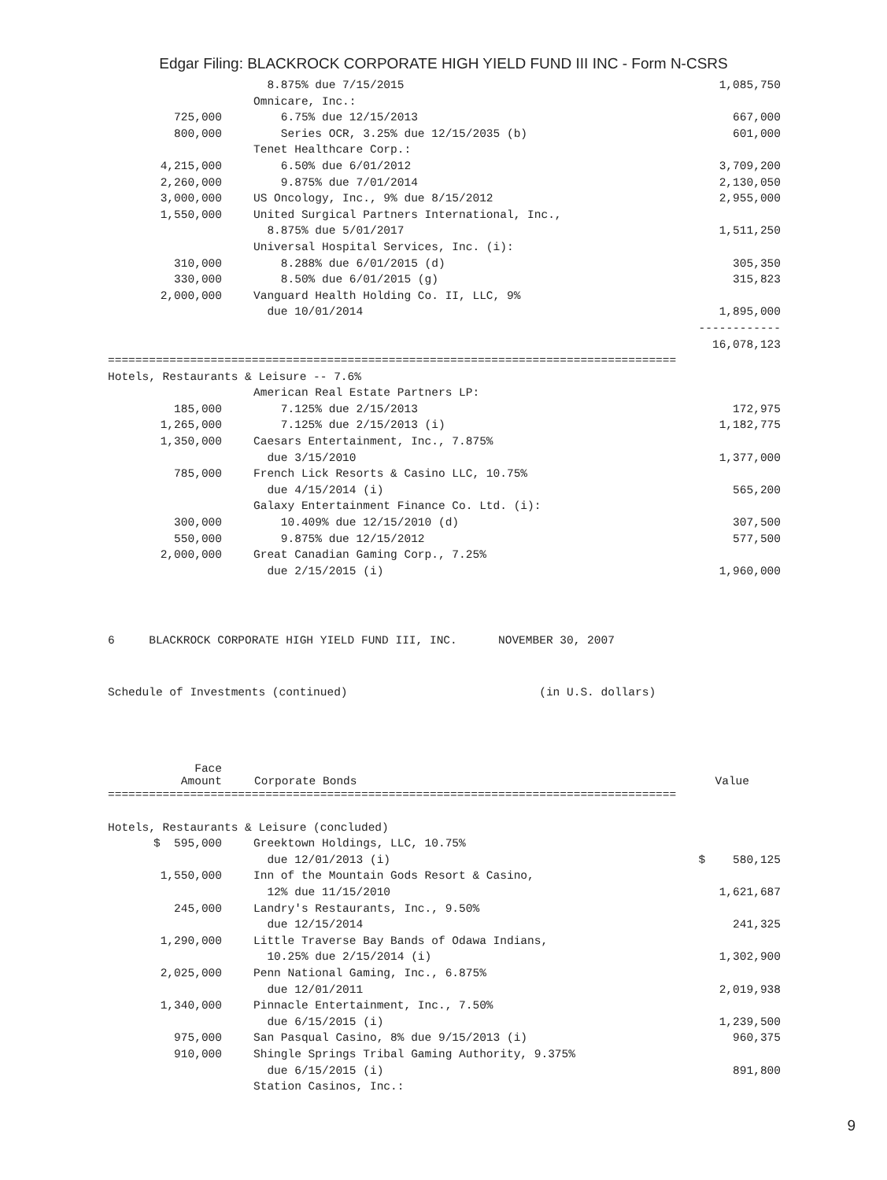Edgar Filing: BLACKROCK CORPORATE HIGH YIELD FUND III INC - Form N-CSRS
| | 8.875% due 7/15/2015 | 1,085,750 |
| | Omnicare, Inc.: | |
| 725,000 | 6.75% due 12/15/2013 | 667,000 |
| 800,000 | Series OCR, 3.25% due 12/15/2035 (b) | 601,000 |
| | Tenet Healthcare Corp.: | |
| 4,215,000 | 6.50% due 6/01/2012 | 3,709,200 |
| 2,260,000 | 9.875% due 7/01/2014 | 2,130,050 |
| 3,000,000 | US Oncology, Inc., 9% due 8/15/2012 | 2,955,000 |
| 1,550,000 | United Surgical Partners International, Inc., | |
| | 8.875% due 5/01/2017 | 1,511,250 |
| | Universal Hospital Services, Inc. (i): | |
| 310,000 | 8.288% due 6/01/2015 (d) | 305,350 |
| 330,000 | 8.50% due 6/01/2015 (g) | 315,823 |
| 2,000,000 | Vanguard Health Holding Co. II, LLC, 9% | |
| | due 10/01/2014 | 1,895,000 |
| | | ------------ |
| | | 16,078,123 |
| =================================================================================== | | |
| Hotels, Restaurants & Leisure -- 7.6% | | |
| | American Real Estate Partners LP: | |
| 185,000 | 7.125% due 2/15/2013 | 172,975 |
| 1,265,000 | 7.125% due 2/15/2013 (i) | 1,182,775 |
| 1,350,000 | Caesars Entertainment, Inc., 7.875% | |
| | due 3/15/2010 | 1,377,000 |
| 785,000 | French Lick Resorts & Casino LLC, 10.75% | |
| | due 4/15/2014 (i) | 565,200 |
| | Galaxy Entertainment Finance Co. Ltd. (i): | |
| 300,000 | 10.409% due 12/15/2010 (d) | 307,500 |
| 550,000 | 9.875% due 12/15/2012 | 577,500 |
| 2,000,000 | Great Canadian Gaming Corp., 7.25% | |
| | due 2/15/2015 (i) | 1,960,000 |
6 BLACKROCK CORPORATE HIGH YIELD FUND III, INC. NOVEMBER 30, 2007
Schedule of Investments (continued) (in U.S. dollars)
| Face Amount | Corporate Bonds | Value |
| --- | --- | --- |
| =================================================================================== | | |
| Hotels, Restaurants & Leisure (concluded) | | |
| $ 595,000 | Greektown Holdings, LLC, 10.75% | |
| | due 12/01/2013 (i) | $ 580,125 |
| 1,550,000 | Inn of the Mountain Gods Resort & Casino, | |
| | 12% due 11/15/2010 | 1,621,687 |
| 245,000 | Landry's Restaurants, Inc., 9.50% | |
| | due 12/15/2014 | 241,325 |
| 1,290,000 | Little Traverse Bay Bands of Odawa Indians, | |
| | 10.25% due 2/15/2014 (i) | 1,302,900 |
| 2,025,000 | Penn National Gaming, Inc., 6.875% | |
| | due 12/01/2011 | 2,019,938 |
| 1,340,000 | Pinnacle Entertainment, Inc., 7.50% | |
| | due 6/15/2015 (i) | 1,239,500 |
| 975,000 | San Pasqual Casino, 8% due 9/15/2013 (i) | 960,375 |
| 910,000 | Shingle Springs Tribal Gaming Authority, 9.375% | |
| | due 6/15/2015 (i) | 891,800 |
| | Station Casinos, Inc.: | |
9